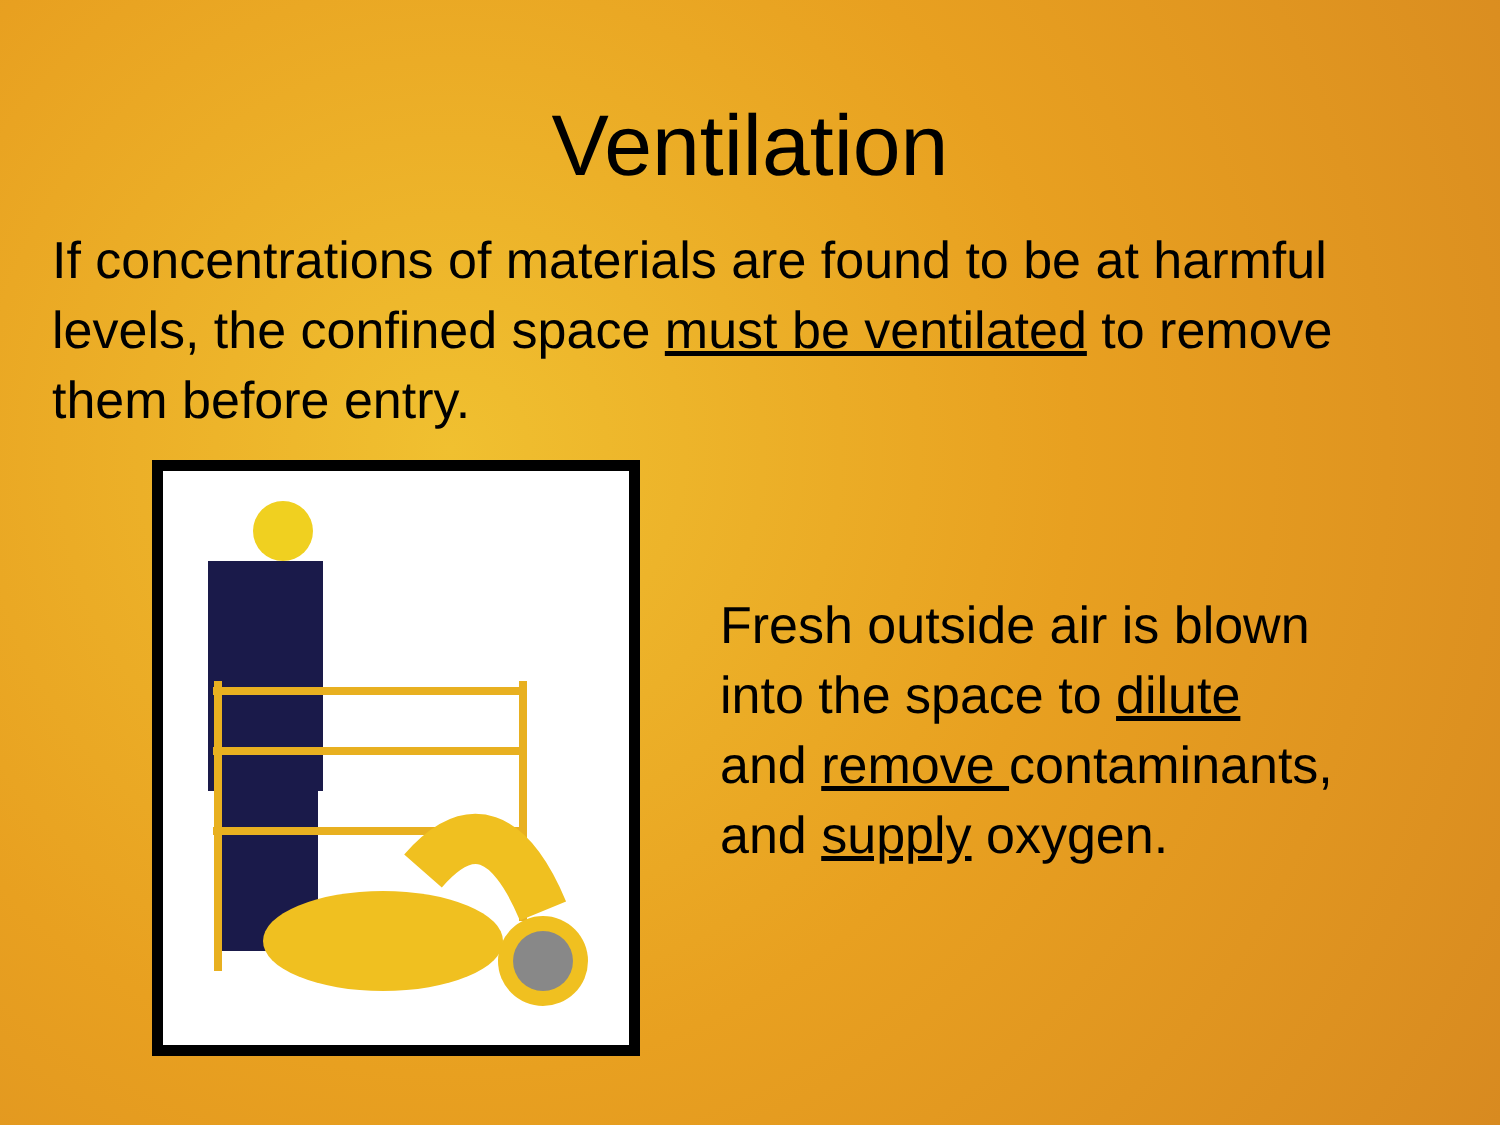Ventilation
If concentrations of materials are found to be at harmful levels, the confined space must be ventilated to remove them before entry.
Fresh outside air is blown
into the space to dilute
and remove contaminants,
and supply oxygen.